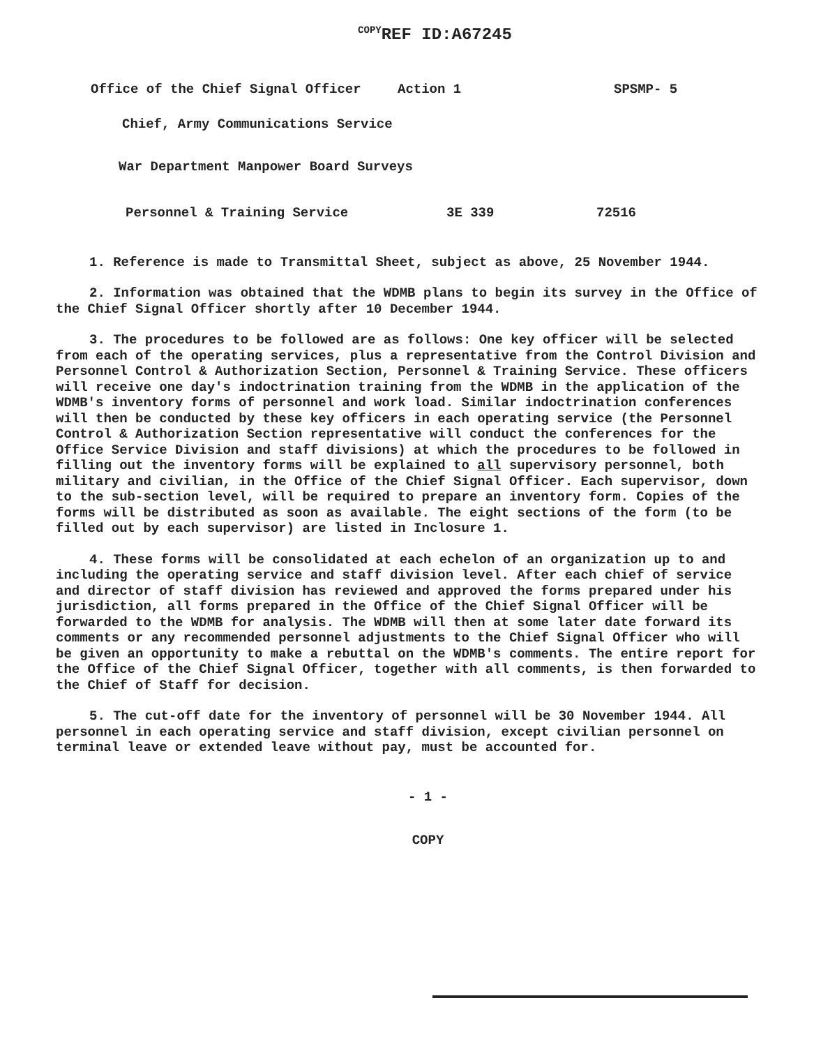<sup>COPY</sup>REF ID:A67245
Office of the Chief Signal Officer Action 1 SPSMP- 5
Chief, Army Communications Service
War Department Manpower Board Surveys
Personnel & Training Service 3E 339 72516
1. Reference is made to Transmittal Sheet, subject as above, 25 November 1944.
2. Information was obtained that the WDMB plans to begin its survey in the Office of the Chief Signal Officer shortly after 10 December 1944.
3. The procedures to be followed are as follows: One key officer will be selected from each of the operating services, plus a representative from the Control Division and Personnel Control & Authorization Section, Personnel & Training Service. These officers will receive one day's indoctrination training from the WDMB in the application of the WDMB's inventory forms of personnel and work load. Similar indoctrination conferences will then be conducted by these key officers in each operating service (the Personnel Control & Authorization Section representative will conduct the conferences for the Office Service Division and staff divisions) at which the procedures to be followed in filling out the inventory forms will be explained to all supervisory personnel, both military and civilian, in the Office of the Chief Signal Officer. Each supervisor, down to the sub-section level, will be required to prepare an inventory form. Copies of the forms will be distributed as soon as available. The eight sections of the form (to be filled out by each supervisor) are listed in Inclosure 1.
4. These forms will be consolidated at each echelon of an organization up to and including the operating service and staff division level. After each chief of service and director of staff division has reviewed and approved the forms prepared under his jurisdiction, all forms prepared in the Office of the Chief Signal Officer will be forwarded to the WDMB for analysis. The WDMB will then at some later date forward its comments or any recommended personnel adjustments to the Chief Signal Officer who will be given an opportunity to make a rebuttal on the WDMB's comments. The entire report for the Office of the Chief Signal Officer, together with all comments, is then forwarded to the Chief of Staff for decision.
5. The cut-off date for the inventory of personnel will be 30 November 1944. All personnel in each operating service and staff division, except civilian personnel on terminal leave or extended leave without pay, must be accounted for.
- 1 -
COPY